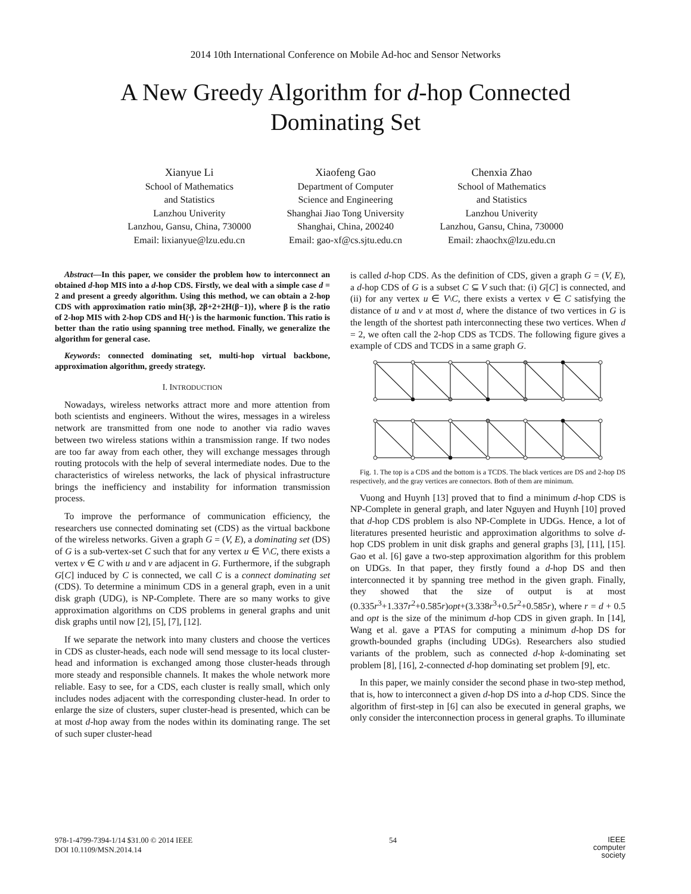2014 10th International Conference on Mobile Ad-hoc and Sensor Networks
A New Greedy Algorithm for d-hop Connected
Dominating Set
Xianyue Li
School of Mathematics
and Statistics
Lanzhou Univerity
Lanzhou, Gansu, China, 730000
Email: lixianyue@lzu.edu.cn
Xiaofeng Gao
Department of Computer
Science and Engineering
Shanghai Jiao Tong University
Shanghai, China, 200240
Email: gao-xf@cs.sjtu.edu.cn
Chenxia Zhao
School of Mathematics
and Statistics
Lanzhou Univerity
Lanzhou, Gansu, China, 730000
Email: zhaochx@lzu.edu.cn
Abstract—In this paper, we consider the problem how to interconnect an obtained d-hop MIS into a d-hop CDS. Firstly, we deal with a simple case d = 2 and present a greedy algorithm. Using this method, we can obtain a 2-hop CDS with approximation ratio min{3β, 2β+2+2H(β−1)}, where β is the ratio of 2-hop MIS with 2-hop CDS and H(·) is the harmonic function. This ratio is better than the ratio using spanning tree method. Finally, we generalize the algorithm for general case.
Keywords: connected dominating set, multi-hop virtual backbone, approximation algorithm, greedy strategy.
I. INTRODUCTION
Nowadays, wireless networks attract more and more attention from both scientists and engineers. Without the wires, messages in a wireless network are transmitted from one node to another via radio waves between two wireless stations within a transmission range. If two nodes are too far away from each other, they will exchange messages through routing protocols with the help of several intermediate nodes. Due to the characteristics of wireless networks, the lack of physical infrastructure brings the inefficiency and instability for information transmission process.
To improve the performance of communication efficiency, the researchers use connected dominating set (CDS) as the virtual backbone of the wireless networks. Given a graph G = (V, E), a dominating set (DS) of G is a sub-vertex-set C such that for any vertex u ∈ V\C, there exists a vertex v ∈ C with u and v are adjacent in G. Furthermore, if the subgraph G[C] induced by C is connected, we call C is a connect dominating set (CDS). To determine a minimum CDS in a general graph, even in a unit disk graph (UDG), is NP-Complete. There are so many works to give approximation algorithms on CDS problems in general graphs and unit disk graphs until now [2], [5], [7], [12].
If we separate the network into many clusters and choose the vertices in CDS as cluster-heads, each node will send message to its local cluster-head and information is exchanged among those cluster-heads through more steady and responsible channels. It makes the whole network more reliable. Easy to see, for a CDS, each cluster is really small, which only includes nodes adjacent with the corresponding cluster-head. In order to enlarge the size of clusters, super cluster-head is presented, which can be at most d-hop away from the nodes within its dominating range. The set of such super cluster-head
is called d-hop CDS. As the definition of CDS, given a graph G = (V, E), a d-hop CDS of G is a subset C ⊆ V such that: (i) G[C] is connected, and (ii) for any vertex u ∈ V\C, there exists a vertex v ∈ C satisfying the distance of u and v at most d, where the distance of two vertices in G is the length of the shortest path interconnecting these two vertices. When d = 2, we often call the 2-hop CDS as TCDS. The following figure gives a example of CDS and TCDS in a same graph G.
Fig. 1. The top is a CDS and the bottom is a TCDS. The black vertices are DS and 2-hop DS respectively, and the gray vertices are connectors. Both of them are minimum.
Vuong and Huynh [13] proved that to find a minimum d-hop CDS is NP-Complete in general graph, and later Nguyen and Huynh [10] proved that d-hop CDS problem is also NP-Complete in UDGs. Hence, a lot of literatures presented heuristic and approximation algorithms to solve d-hop CDS problem in unit disk graphs and general graphs [3], [11], [15]. Gao et al. [6] gave a two-step approximation algorithm for this problem on UDGs. In that paper, they firstly found a d-hop DS and then interconnected it by spanning tree method in the given graph. Finally, they showed that the size of output is at most (0.335r<sup>3</sup>+1.337r<sup>2</sup>+0.585r)opt+(3.338r<sup>3</sup>+0.5r<sup>2</sup>+0.585r), where r = d + 0.5 and opt is the size of the minimum d-hop CDS in given graph. In [14], Wang et al. gave a PTAS for computing a minimum d-hop DS for growth-bounded graphs (including UDGs). Researchers also studied variants of the problem, such as connected d-hop k-dominating set problem [8], [16], 2-connected d-hop dominating set problem [9], etc.
In this paper, we mainly consider the second phase in two-step method, that is, how to interconnect a given d-hop DS into a d-hop CDS. Since the algorithm of first-step in [6] can also be executed in general graphs, we only consider the interconnection process in general graphs. To illuminate
978-1-4799-7394-1/14 $31.00 © 2014 IEEE
DOI 10.1109/MSN.2014.14
54
IEEE
computer
society